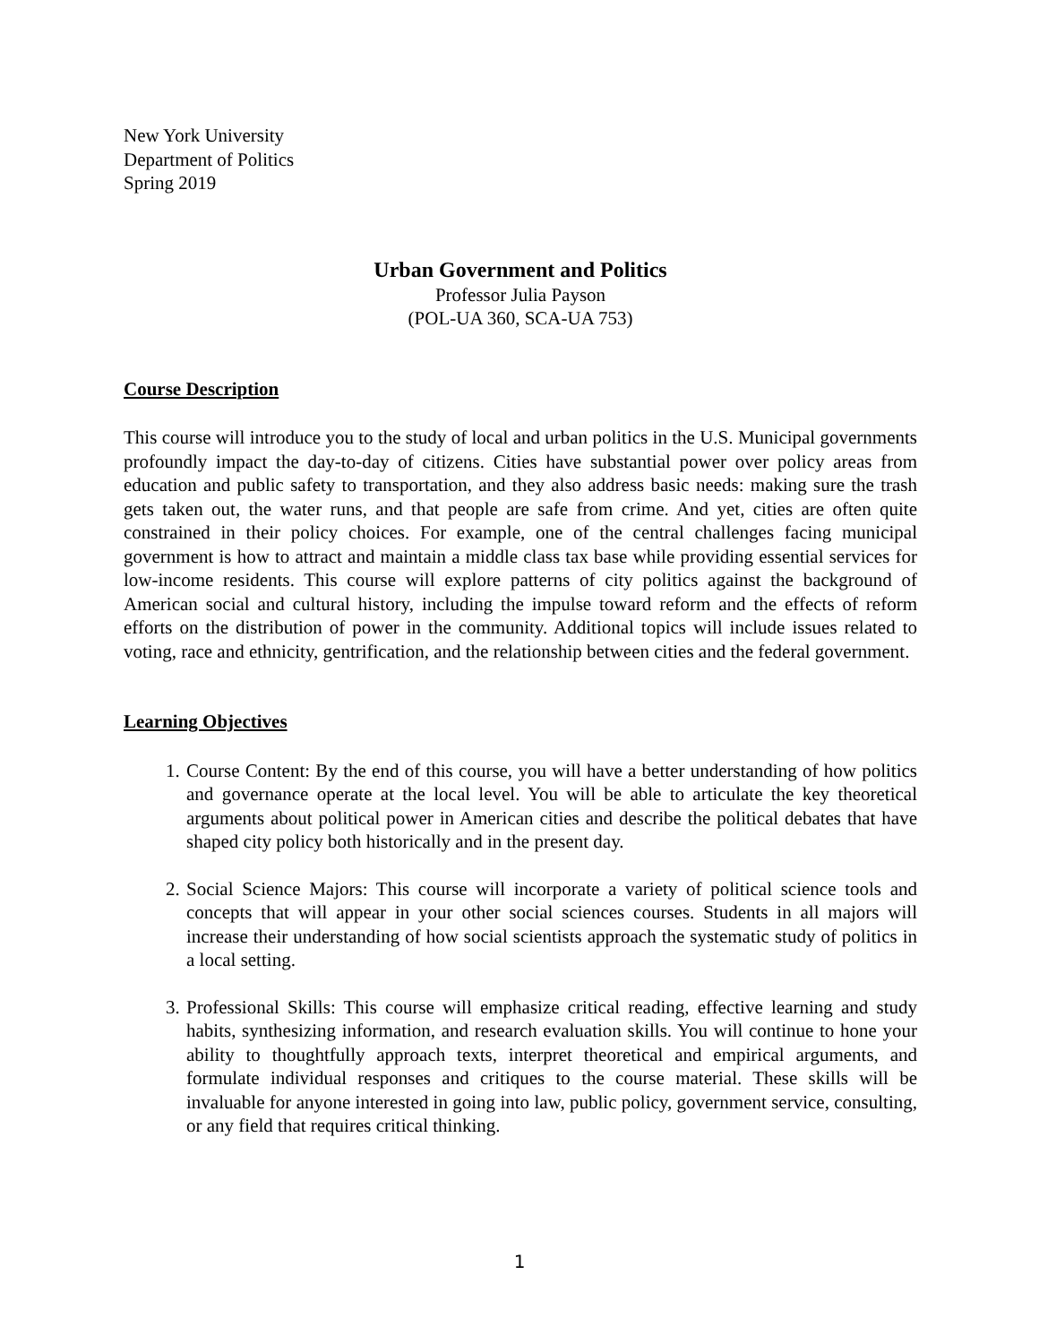New York University
Department of Politics
Spring 2019
Urban Government and Politics
Professor Julia Payson
(POL-UA 360, SCA-UA 753)
Course Description
This course will introduce you to the study of local and urban politics in the U.S. Municipal governments profoundly impact the day-to-day of citizens. Cities have substantial power over policy areas from education and public safety to transportation, and they also address basic needs: making sure the trash gets taken out, the water runs, and that people are safe from crime. And yet, cities are often quite constrained in their policy choices. For example, one of the central challenges facing municipal government is how to attract and maintain a middle class tax base while providing essential services for low-income residents. This course will explore patterns of city politics against the background of American social and cultural history, including the impulse toward reform and the effects of reform efforts on the distribution of power in the community. Additional topics will include issues related to voting, race and ethnicity, gentrification, and the relationship between cities and the federal government.
Learning Objectives
1. Course Content: By the end of this course, you will have a better understanding of how politics and governance operate at the local level. You will be able to articulate the key theoretical arguments about political power in American cities and describe the political debates that have shaped city policy both historically and in the present day.
2. Social Science Majors: This course will incorporate a variety of political science tools and concepts that will appear in your other social sciences courses. Students in all majors will increase their understanding of how social scientists approach the systematic study of politics in a local setting.
3. Professional Skills: This course will emphasize critical reading, effective learning and study habits, synthesizing information, and research evaluation skills. You will continue to hone your ability to thoughtfully approach texts, interpret theoretical and empirical arguments, and formulate individual responses and critiques to the course material. These skills will be invaluable for anyone interested in going into law, public policy, government service, consulting, or any field that requires critical thinking.
1